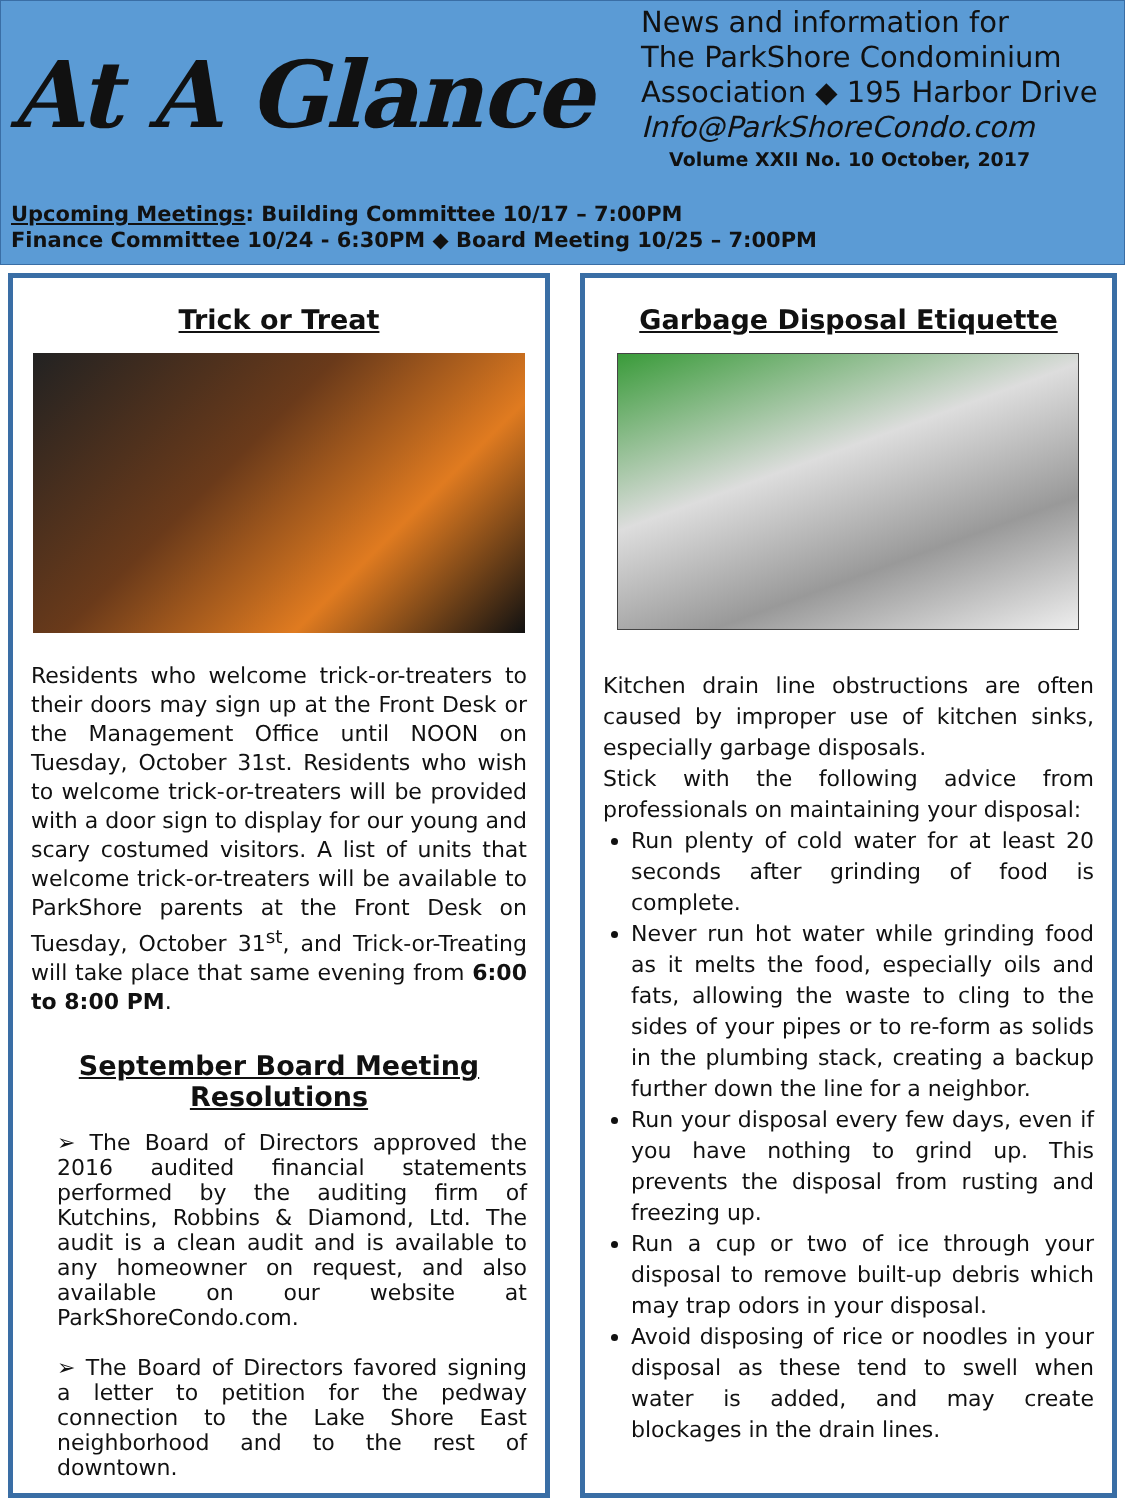At A Glance
News and information for
The ParkShore Condominium
Association ◆ 195 Harbor Drive
Info@ParkShoreCondo.com
Volume XXII No. 10 October, 2017
Upcoming Meetings: Building Committee 10/17 – 7:00PM
Finance Committee 10/24 - 6:30PM ◆ Board Meeting 10/25 – 7:00PM
Trick or Treat
Residents who welcome trick-or-treaters to their doors may sign up at the Front Desk or the Management Office until NOON on Tuesday, October 31st. Residents who wish to welcome trick-or-treaters will be provided with a door sign to display for our young and scary costumed visitors. A list of units that welcome trick-or-treaters will be available to ParkShore parents at the Front Desk on Tuesday, October 31<sup>st</sup>, and Trick-or-Treating will take place that same evening from 6:00 to 8:00 PM.
September Board Meeting
Resolutions
➢ The Board of Directors approved the 2016 audited financial statements performed by the auditing firm of Kutchins, Robbins & Diamond, Ltd. The audit is a clean audit and is available to any homeowner on request, and also available on our website at ParkShoreCondo.com.
➢ The Board of Directors favored signing a letter to petition for the pedway connection to the Lake Shore East neighborhood and to the rest of downtown.
Garbage Disposal Etiquette
Kitchen drain line obstructions are often caused by improper use of kitchen sinks, especially garbage disposals.
Stick with the following advice from professionals on maintaining your disposal:
Run plenty of cold water for at least 20 seconds after grinding of food is complete.
Never run hot water while grinding food as it melts the food, especially oils and fats, allowing the waste to cling to the sides of your pipes or to re-form as solids in the plumbing stack, creating a backup further down the line for a neighbor.
Run your disposal every few days, even if you have nothing to grind up. This prevents the disposal from rusting and freezing up.
Run a cup or two of ice through your disposal to remove built-up debris which may trap odors in your disposal.
Avoid disposing of rice or noodles in your disposal as these tend to swell when water is added, and may create blockages in the drain lines.